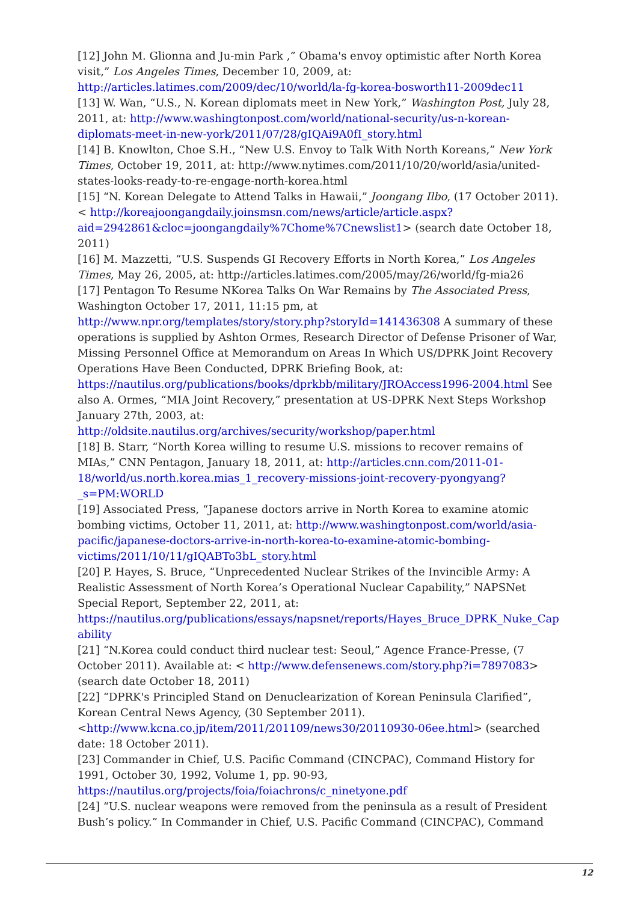[12] John M. Glionna and Ju-min Park ,” Obama's envoy optimistic after North Korea visit,” Los Angeles Times, December 10, 2009, at: http://articles.latimes.com/2009/dec/10/world/la-fg-korea-bosworth11-2009dec11
[13] W. Wan, “U.S., N. Korean diplomats meet in New York,” Washington Post, July 28, 2011, at: http://www.washingtonpost.com/world/national-security/us-n-korean-diplomats-meet-in-new-york/2011/07/28/gIQAi9A0fI_story.html
[14] B. Knowlton, Choe S.H., “New U.S. Envoy to Talk With North Koreans,” New York Times, October 19, 2011, at: http://www.nytimes.com/2011/10/20/world/asia/united-states-looks-ready-to-re-engage-north-korea.html
[15] “N. Korean Delegate to Attend Talks in Hawaii,” Joongang Ilbo, (17 October 2011). < http://koreajoongangdaily.joinsmsn.com/news/article/article.aspx?aid=2942861&cloc=joongangdaily%7Chome%7Cnewslist1> (search date October 18, 2011)
[16] M. Mazzetti, “U.S. Suspends GI Recovery Efforts in North Korea,” Los Angeles Times, May 26, 2005, at: http://articles.latimes.com/2005/may/26/world/fg-mia26
[17] Pentagon To Resume NKorea Talks On War Remains by The Associated Press, Washington October 17, 2011, 11:15 pm, at http://www.npr.org/templates/story/story.php?storyId=141436308 A summary of these operations is supplied by Ashton Ormes, Research Director of Defense Prisoner of War, Missing Personnel Office at Memorandum on Areas In Which US/DPRK Joint Recovery Operations Have Been Conducted, DPRK Briefing Book, at: https://nautilus.org/publications/books/dprkbb/military/JROAccess1996-2004.html See also A. Ormes, “MIA Joint Recovery,” presentation at US-DPRK Next Steps Workshop January 27th, 2003, at: http://oldsite.nautilus.org/archives/security/workshop/paper.html
[18] B. Starr, “North Korea willing to resume U.S. missions to recover remains of MIAs,” CNN Pentagon, January 18, 2011, at: http://articles.cnn.com/2011-01-18/world/us.north.korea.mias_1_recovery-missions-joint-recovery-pyongyang?_s=PM:WORLD
[19] Associated Press, “Japanese doctors arrive in North Korea to examine atomic bombing victims, October 11, 2011, at: http://www.washingtonpost.com/world/asia-pacific/japanese-doctors-arrive-in-north-korea-to-examine-atomic-bombing-victims/2011/10/11/gIQABTo3bL_story.html
[20] P. Hayes, S. Bruce, “Unprecedented Nuclear Strikes of the Invincible Army: A Realistic Assessment of North Korea’s Operational Nuclear Capability,” NAPSNet Special Report, September 22, 2011, at: https://nautilus.org/publications/essays/napsnet/reports/Hayes_Bruce_DPRK_Nuke_Capability
[21] “N.Korea could conduct third nuclear test: Seoul,” Agence France-Presse, (7 October 2011). Available at: < http://www.defensenews.com/story.php?i=7897083> (search date October 18, 2011)
[22] “DPRK's Principled Stand on Denuclearization of Korean Peninsula Clarified”, Korean Central News Agency, (30 September 2011). <http://www.kcna.co.jp/item/2011/201109/news30/20110930-06ee.html> (searched date: 18 October 2011).
[23] Commander in Chief, U.S. Pacific Command (CINCPAC), Command History for 1991, October 30, 1992, Volume 1, pp. 90-93, https://nautilus.org/projects/foia/foiachrons/c_ninetyone.pdf
[24] “U.S. nuclear weapons were removed from the peninsula as a result of President Bush’s policy.” In Commander in Chief, U.S. Pacific Command (CINCPAC), Command
12